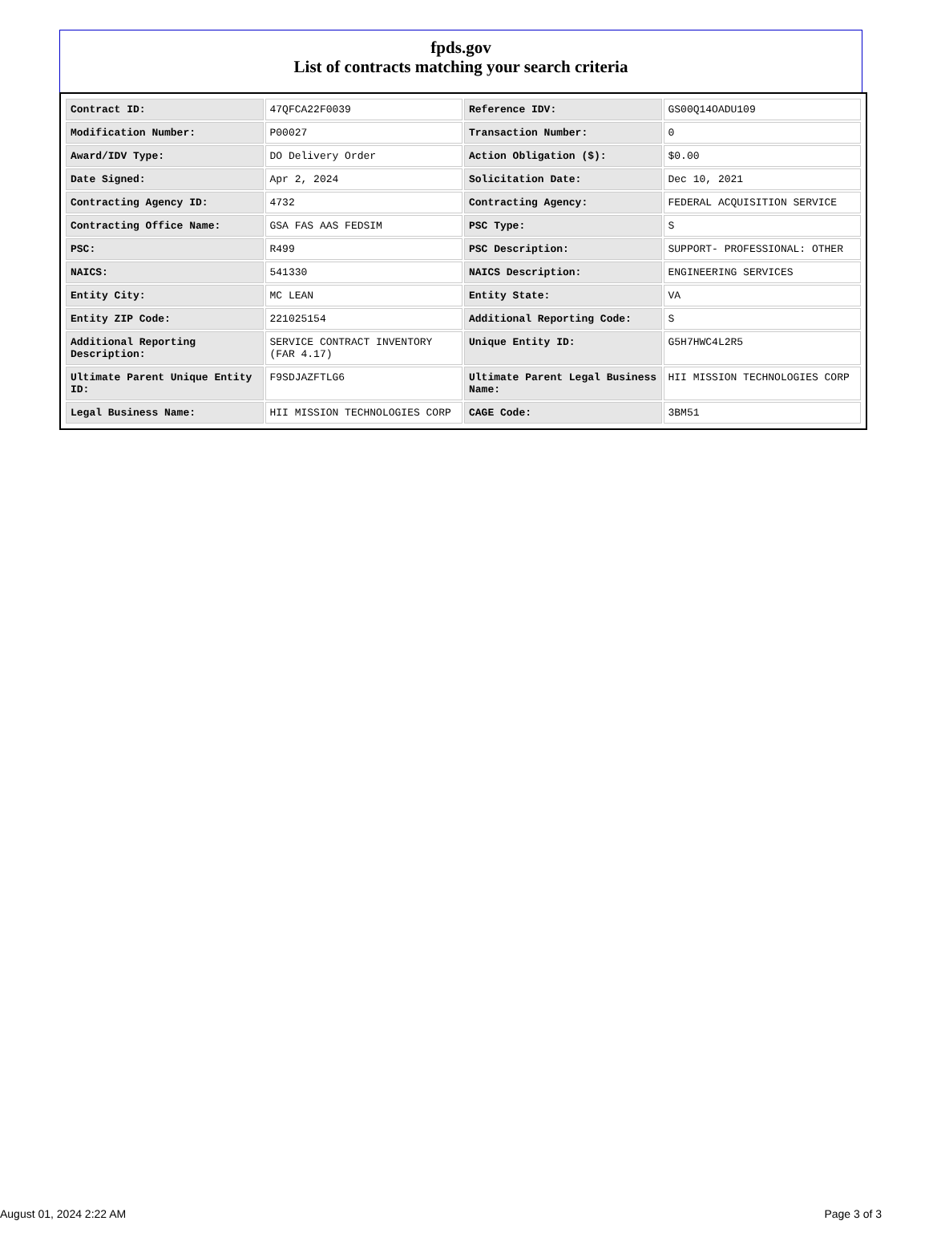fpds.gov
List of contracts matching your search criteria
| Contract ID: | 47QFCA22F0039 | Reference IDV: | GS00Q14OADU109 |
| Modification Number: | P00027 | Transaction Number: | 0 |
| Award/IDV Type: | DO Delivery Order | Action Obligation ($): | $0.00 |
| Date Signed: | Apr 2, 2024 | Solicitation Date: | Dec 10, 2021 |
| Contracting Agency ID: | 4732 | Contracting Agency: | FEDERAL ACQUISITION SERVICE |
| Contracting Office Name: | GSA FAS AAS FEDSIM | PSC Type: | S |
| PSC: | R499 | PSC Description: | SUPPORT- PROFESSIONAL: OTHER |
| NAICS: | 541330 | NAICS Description: | ENGINEERING SERVICES |
| Entity City: | MC LEAN | Entity State: | VA |
| Entity ZIP Code: | 221025154 | Additional Reporting Code: | S |
| Additional Reporting Description: | SERVICE CONTRACT INVENTORY (FAR 4.17) | Unique Entity ID: | G5H7HWC4L2R5 |
| Ultimate Parent Unique Entity ID: | F9SDJAZFTLG6 | Ultimate Parent Legal Business Name: | HII MISSION TECHNOLOGIES CORP |
| Legal Business Name: | HII MISSION TECHNOLOGIES CORP | CAGE Code: | 3BM51 |
August 01, 2024 2:22 AM Page 3 of 3